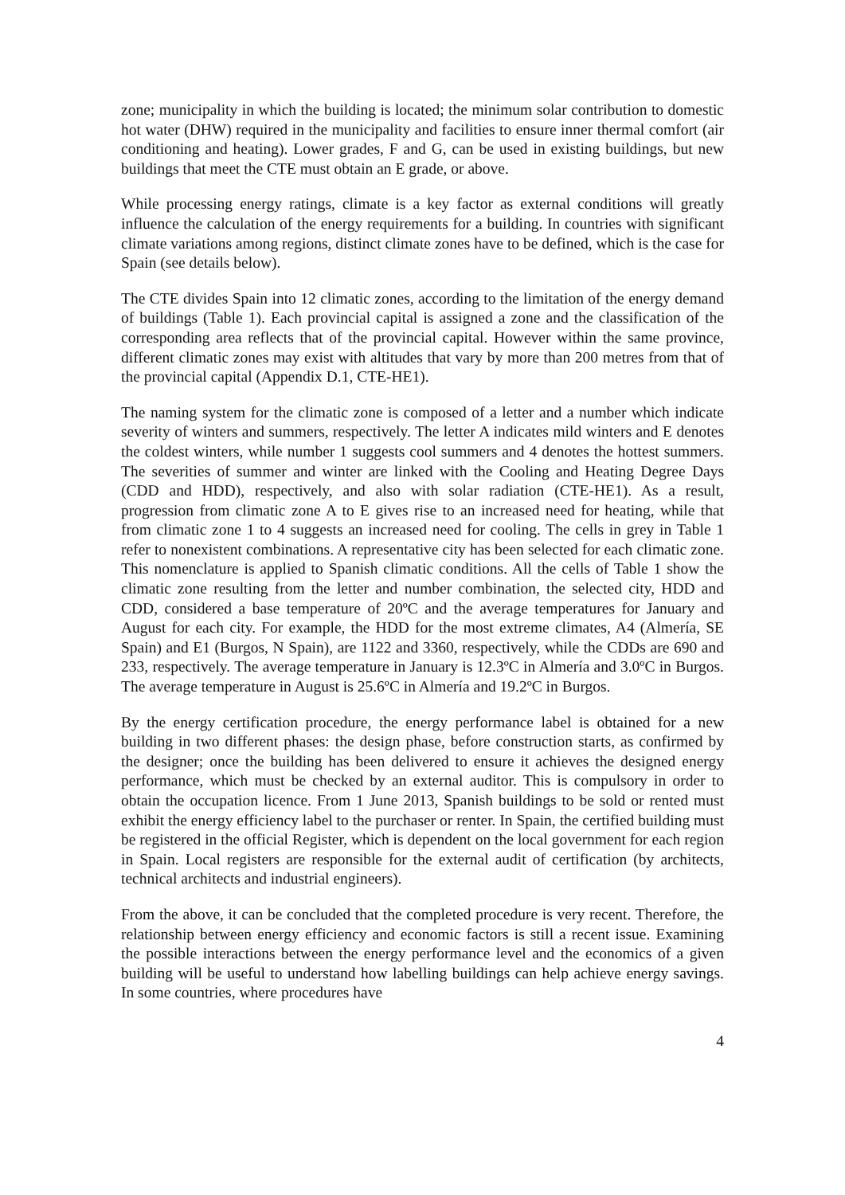zone; municipality in which the building is located; the minimum solar contribution to domestic hot water (DHW) required in the municipality and facilities to ensure inner thermal comfort (air conditioning and heating). Lower grades, F and G, can be used in existing buildings, but new buildings that meet the CTE must obtain an E grade, or above.
While processing energy ratings, climate is a key factor as external conditions will greatly influence the calculation of the energy requirements for a building. In countries with significant climate variations among regions, distinct climate zones have to be defined, which is the case for Spain (see details below).
The CTE divides Spain into 12 climatic zones, according to the limitation of the energy demand of buildings (Table 1). Each provincial capital is assigned a zone and the classification of the corresponding area reflects that of the provincial capital. However within the same province, different climatic zones may exist with altitudes that vary by more than 200 metres from that of the provincial capital (Appendix D.1, CTE-HE1).
The naming system for the climatic zone is composed of a letter and a number which indicate severity of winters and summers, respectively. The letter A indicates mild winters and E denotes the coldest winters, while number 1 suggests cool summers and 4 denotes the hottest summers. The severities of summer and winter are linked with the Cooling and Heating Degree Days (CDD and HDD), respectively, and also with solar radiation (CTE-HE1). As a result, progression from climatic zone A to E gives rise to an increased need for heating, while that from climatic zone 1 to 4 suggests an increased need for cooling. The cells in grey in Table 1 refer to nonexistent combinations. A representative city has been selected for each climatic zone. This nomenclature is applied to Spanish climatic conditions. All the cells of Table 1 show the climatic zone resulting from the letter and number combination, the selected city, HDD and CDD, considered a base temperature of 20ºC and the average temperatures for January and August for each city. For example, the HDD for the most extreme climates, A4 (Almería, SE Spain) and E1 (Burgos, N Spain), are 1122 and 3360, respectively, while the CDDs are 690 and 233, respectively. The average temperature in January is 12.3ºC in Almería and 3.0ºC in Burgos. The average temperature in August is 25.6ºC in Almería and 19.2ºC in Burgos.
By the energy certification procedure, the energy performance label is obtained for a new building in two different phases: the design phase, before construction starts, as confirmed by the designer; once the building has been delivered to ensure it achieves the designed energy performance, which must be checked by an external auditor. This is compulsory in order to obtain the occupation licence. From 1 June 2013, Spanish buildings to be sold or rented must exhibit the energy efficiency label to the purchaser or renter. In Spain, the certified building must be registered in the official Register, which is dependent on the local government for each region in Spain. Local registers are responsible for the external audit of certification (by architects, technical architects and industrial engineers).
From the above, it can be concluded that the completed procedure is very recent. Therefore, the relationship between energy efficiency and economic factors is still a recent issue. Examining the possible interactions between the energy performance level and the economics of a given building will be useful to understand how labelling buildings can help achieve energy savings. In some countries, where procedures have
4